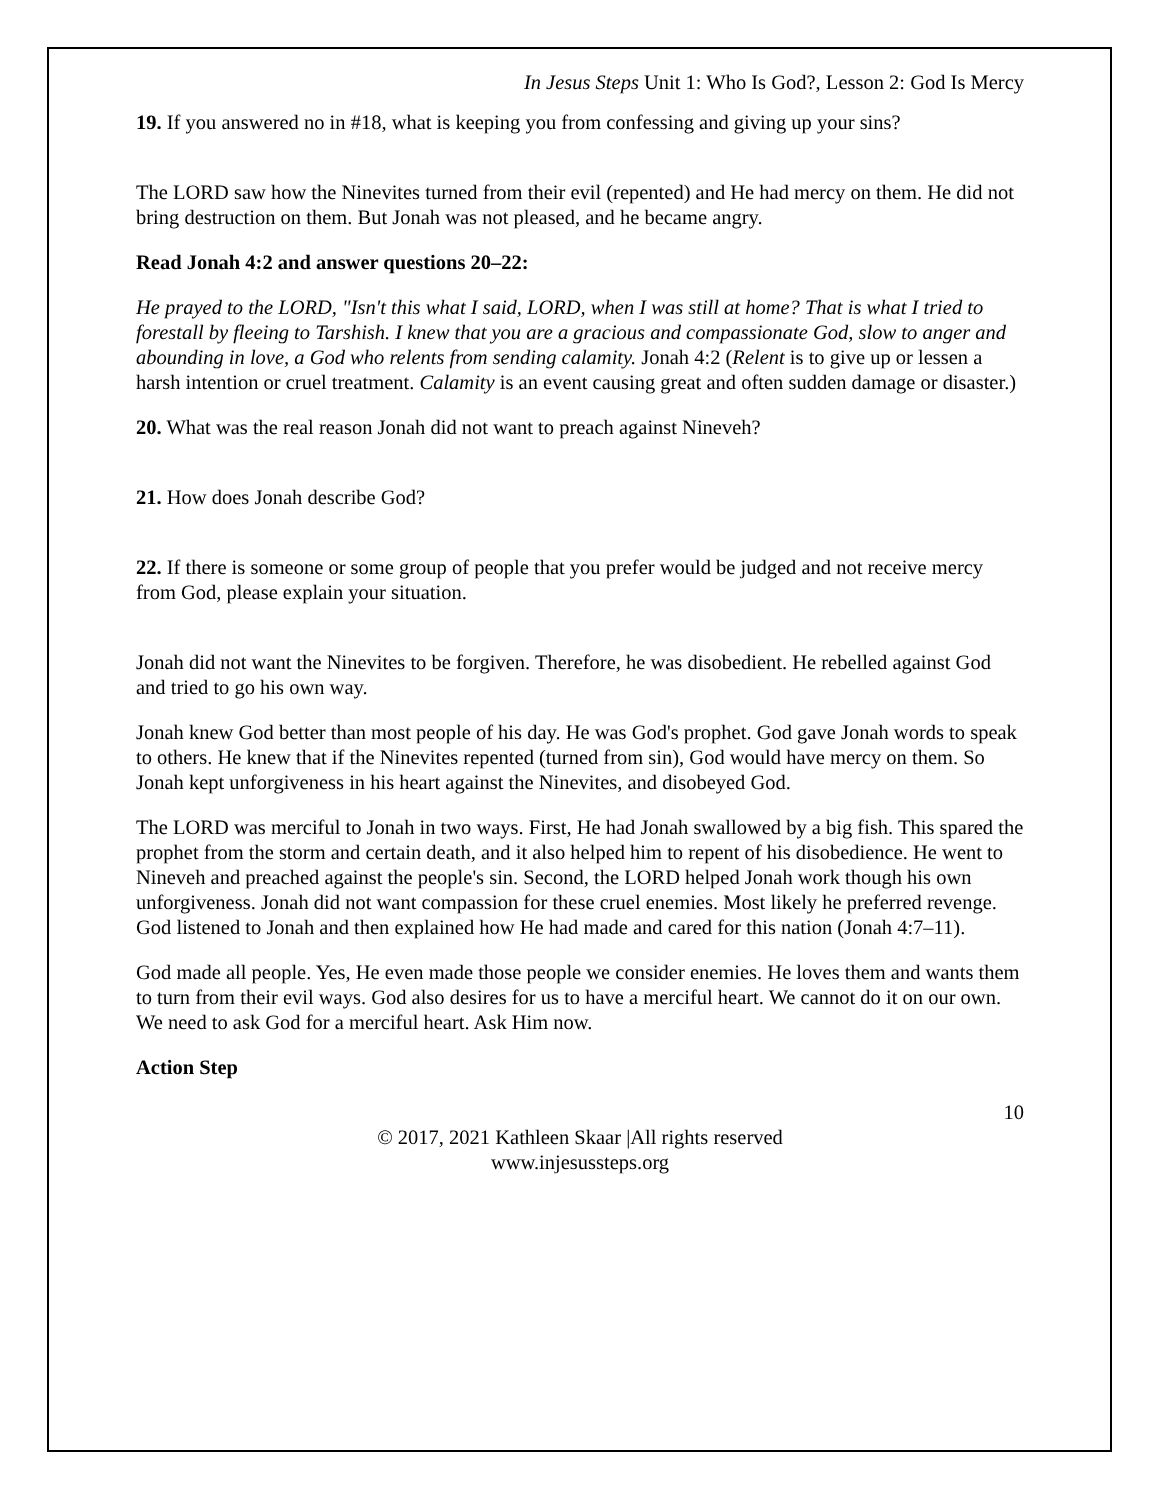In Jesus Steps Unit 1: Who Is God?, Lesson 2: God Is Mercy
19. If you answered no in #18, what is keeping you from confessing and giving up your sins?
The LORD saw how the Ninevites turned from their evil (repented) and He had mercy on them. He did not bring destruction on them. But Jonah was not pleased, and he became angry.
Read Jonah 4:2 and answer questions 20–22:
He prayed to the LORD, "Isn't this what I said, LORD, when I was still at home? That is what I tried to forestall by fleeing to Tarshish. I knew that you are a gracious and compassionate God, slow to anger and abounding in love, a God who relents from sending calamity. Jonah 4:2 (Relent is to give up or lessen a harsh intention or cruel treatment. Calamity is an event causing great and often sudden damage or disaster.)
20. What was the real reason Jonah did not want to preach against Nineveh?
21. How does Jonah describe God?
22. If there is someone or some group of people that you prefer would be judged and not receive mercy from God, please explain your situation.
Jonah did not want the Ninevites to be forgiven. Therefore, he was disobedient. He rebelled against God and tried to go his own way.
Jonah knew God better than most people of his day. He was God's prophet. God gave Jonah words to speak to others. He knew that if the Ninevites repented (turned from sin), God would have mercy on them. So Jonah kept unforgiveness in his heart against the Ninevites, and disobeyed God.
The LORD was merciful to Jonah in two ways. First, He had Jonah swallowed by a big fish. This spared the prophet from the storm and certain death, and it also helped him to repent of his disobedience. He went to Nineveh and preached against the people's sin. Second, the LORD helped Jonah work though his own unforgiveness. Jonah did not want compassion for these cruel enemies. Most likely he preferred revenge. God listened to Jonah and then explained how He had made and cared for this nation (Jonah 4:7–11).
God made all people. Yes, He even made those people we consider enemies. He loves them and wants them to turn from their evil ways. God also desires for us to have a merciful heart. We cannot do it on our own. We need to ask God for a merciful heart. Ask Him now.
Action Step
10
© 2017, 2021 Kathleen Skaar |All rights reserved
www.injesussteps.org